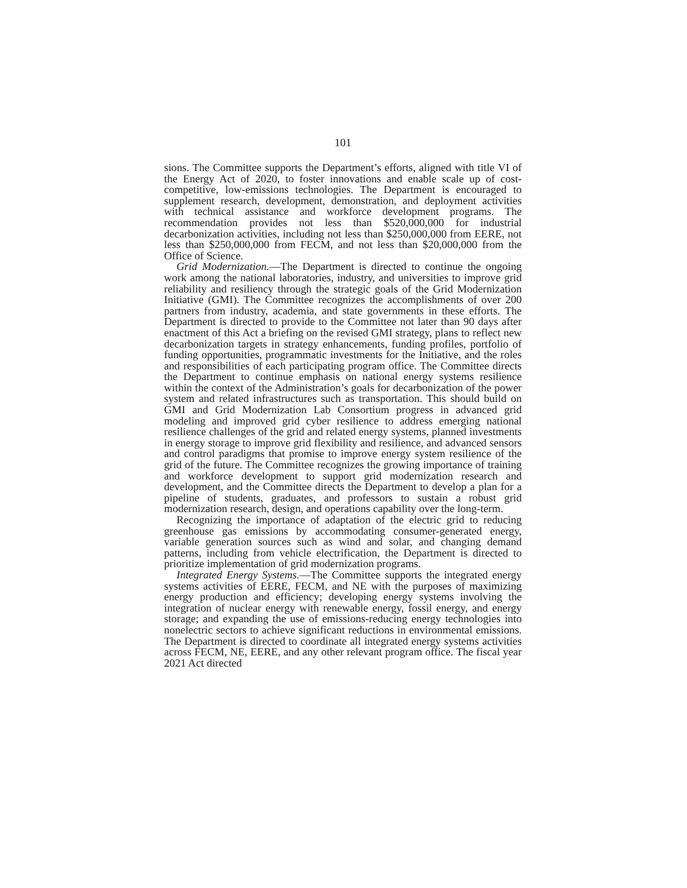101
sions. The Committee supports the Department’s efforts, aligned with title VI of the Energy Act of 2020, to foster innovations and enable scale up of cost-competitive, low-emissions technologies. The Department is encouraged to supplement research, development, demonstration, and deployment activities with technical assistance and workforce development programs. The recommendation provides not less than $520,000,000 for industrial decarbonization activities, including not less than $250,000,000 from EERE, not less than $250,000,000 from FECM, and not less than $20,000,000 from the Office of Science.
Grid Modernization.—The Department is directed to continue the ongoing work among the national laboratories, industry, and universities to improve grid reliability and resiliency through the strategic goals of the Grid Modernization Initiative (GMI). The Committee recognizes the accomplishments of over 200 partners from industry, academia, and state governments in these efforts. The Department is directed to provide to the Committee not later than 90 days after enactment of this Act a briefing on the revised GMI strategy, plans to reflect new decarbonization targets in strategy enhancements, funding profiles, portfolio of funding opportunities, programmatic investments for the Initiative, and the roles and responsibilities of each participating program office. The Committee directs the Department to continue emphasis on national energy systems resilience within the context of the Administration’s goals for decarbonization of the power system and related infrastructures such as transportation. This should build on GMI and Grid Modernization Lab Consortium progress in advanced grid modeling and improved grid cyber resilience to address emerging national resilience challenges of the grid and related energy systems, planned investments in energy storage to improve grid flexibility and resilience, and advanced sensors and control paradigms that promise to improve energy system resilience of the grid of the future. The Committee recognizes the growing importance of training and workforce development to support grid modernization research and development, and the Committee directs the Department to develop a plan for a pipeline of students, graduates, and professors to sustain a robust grid modernization research, design, and operations capability over the long-term.
Recognizing the importance of adaptation of the electric grid to reducing greenhouse gas emissions by accommodating consumer-generated energy, variable generation sources such as wind and solar, and changing demand patterns, including from vehicle electrification, the Department is directed to prioritize implementation of grid modernization programs.
Integrated Energy Systems.—The Committee supports the integrated energy systems activities of EERE, FECM, and NE with the purposes of maximizing energy production and efficiency; developing energy systems involving the integration of nuclear energy with renewable energy, fossil energy, and energy storage; and expanding the use of emissions-reducing energy technologies into nonelectric sectors to achieve significant reductions in environmental emissions. The Department is directed to coordinate all integrated energy systems activities across FECM, NE, EERE, and any other relevant program office. The fiscal year 2021 Act directed